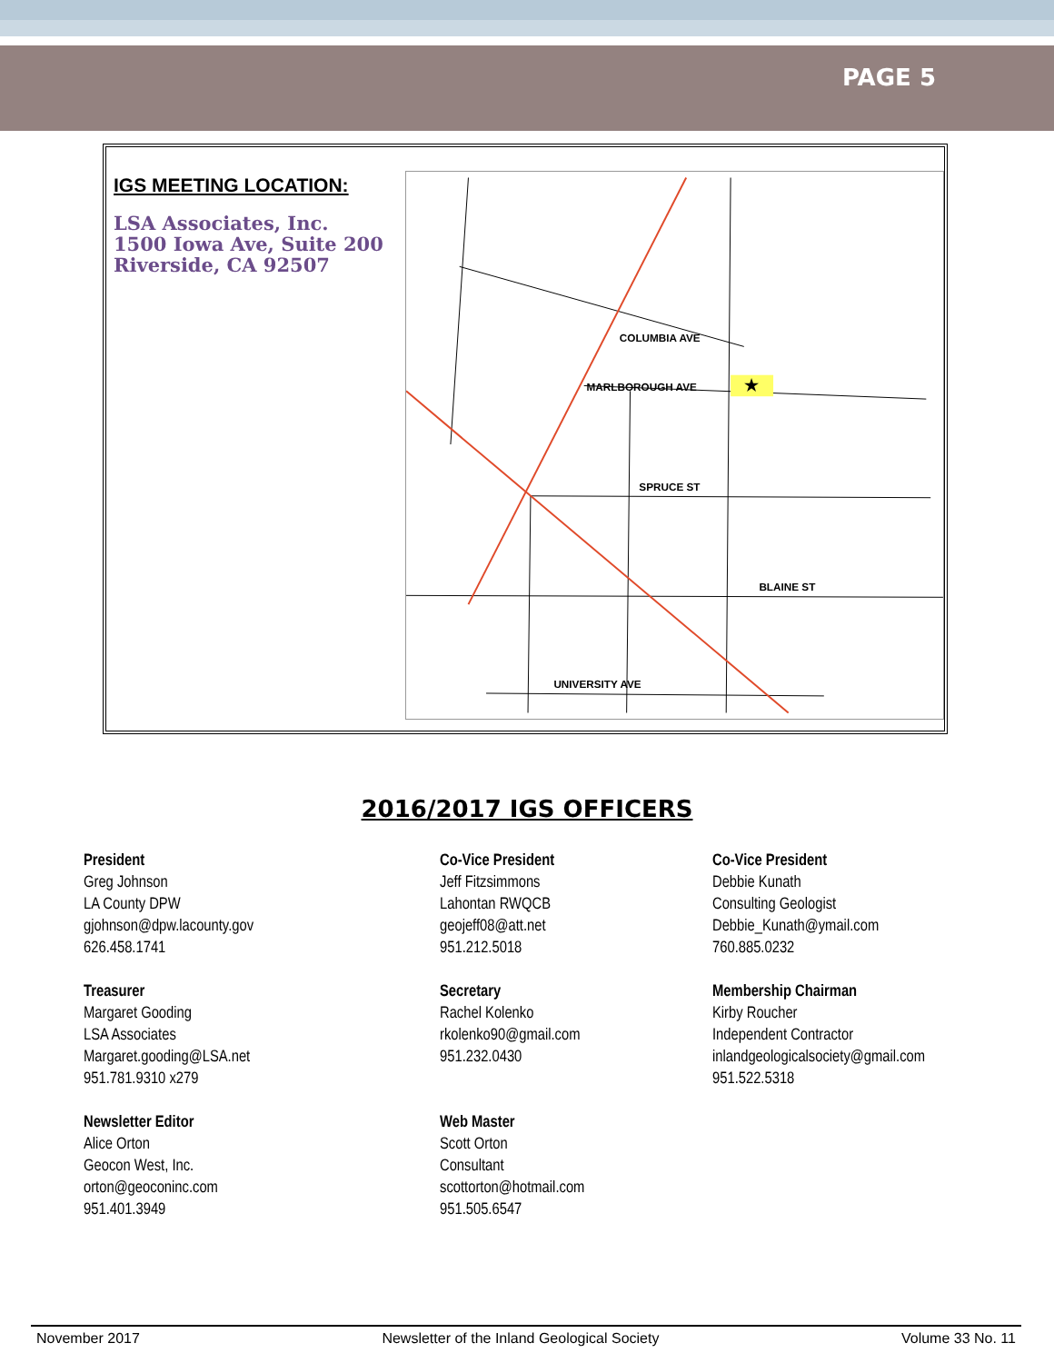PAGE 5
IGS MEETING LOCATION:
LSA Associates, Inc.
1500 Iowa Ave, Suite 200
Riverside, CA 92507
★
COLUMBIA AVE
MARLBOROUGH AVE
SPRUCE ST
BLAINE ST
UNIVERSITY AVE
2016/2017 IGS OFFICERS
President
Greg Johnson
LA County DPW
gjohnson@dpw.lacounty.gov
626.458.1741
Co-Vice President
Jeff Fitzsimmons
Lahontan RWQCB
geojeff08@att.net
951.212.5018
Co-Vice President
Debbie Kunath
Consulting Geologist
Debbie_Kunath@ymail.com
760.885.0232
Treasurer
Margaret Gooding
LSA Associates
Margaret.gooding@LSA.net
951.781.9310 x279
Secretary
Rachel Kolenko
rkolenko90@gmail.com
951.232.0430
Membership Chairman
Kirby Roucher
Independent Contractor
inlandgeologicalsociety@gmail.com
951.522.5318
Newsletter Editor
Alice Orton
Geocon West, Inc.
orton@geoconinc.com
951.401.3949
Web Master
Scott Orton
Consultant
scottorton@hotmail.com
951.505.6547
November 2017 Newsletter of the Inland Geological Society Volume 33 No. 11